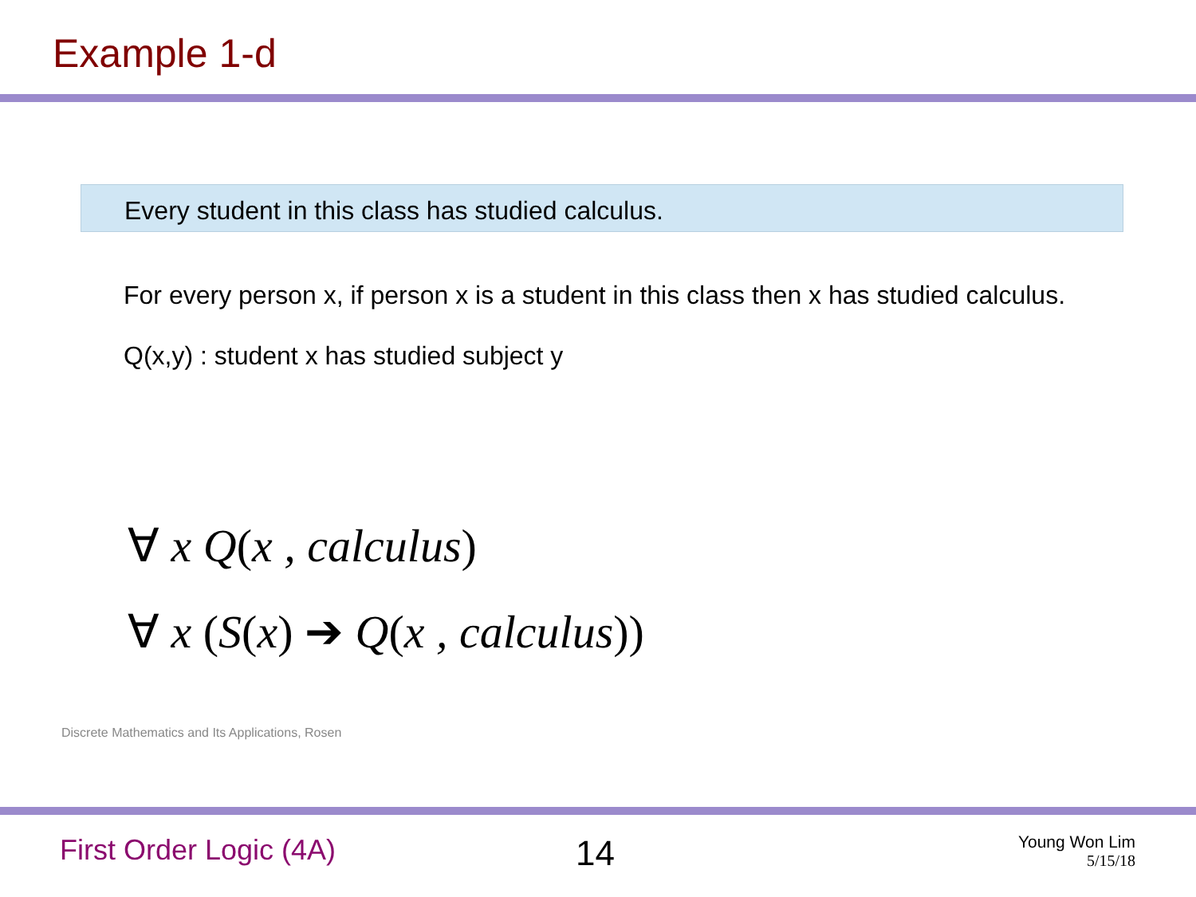Example 1-d
Every student in this class has studied calculus.
For every person x, if person x is a student in this class then x has studied calculus.
Q(x,y) : student x has studied subject y
∀ x Q(x , calculus)
∀ x (S(x) ➔ Q(x , calculus))
Discrete Mathematics and Its Applications, Rosen
First Order Logic (4A) 14
Young Won Lim
5/15/18